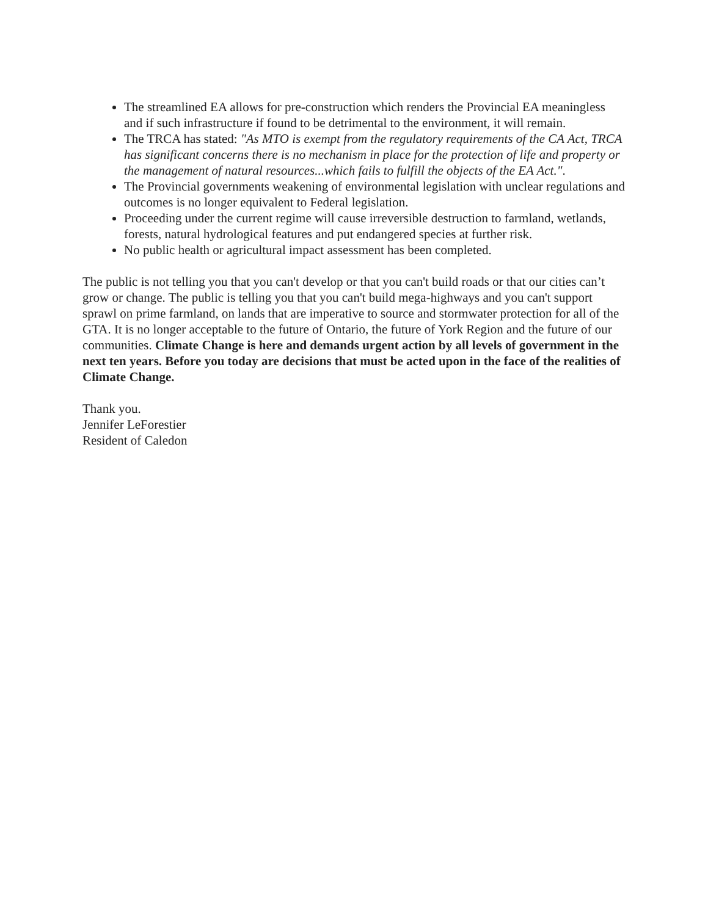The streamlined EA allows for pre-construction which renders the Provincial EA meaningless and if such infrastructure if found to be detrimental to the environment, it will remain.
The TRCA has stated: "As MTO is exempt from the regulatory requirements of the CA Act, TRCA has significant concerns there is no mechanism in place for the protection of life and property or the management of natural resources...which fails to fulfill the objects of the EA Act.".
The Provincial governments weakening of environmental legislation with unclear regulations and outcomes is no longer equivalent to Federal legislation.
Proceeding under the current regime will cause irreversible destruction to farmland, wetlands, forests, natural hydrological features and put endangered species at further risk.
No public health or agricultural impact assessment has been completed.
The public is not telling you that you can't develop or that you can't build roads or that our cities can’t grow or change. The public is telling you that you can't build mega-highways and you can't support sprawl on prime farmland, on lands that are imperative to source and stormwater protection for all of the GTA. It is no longer acceptable to the future of Ontario, the future of York Region and the future of our communities. Climate Change is here and demands urgent action by all levels of government in the next ten years. Before you today are decisions that must be acted upon in the face of the realities of Climate Change.
Thank you.
Jennifer LeForestier
Resident of Caledon